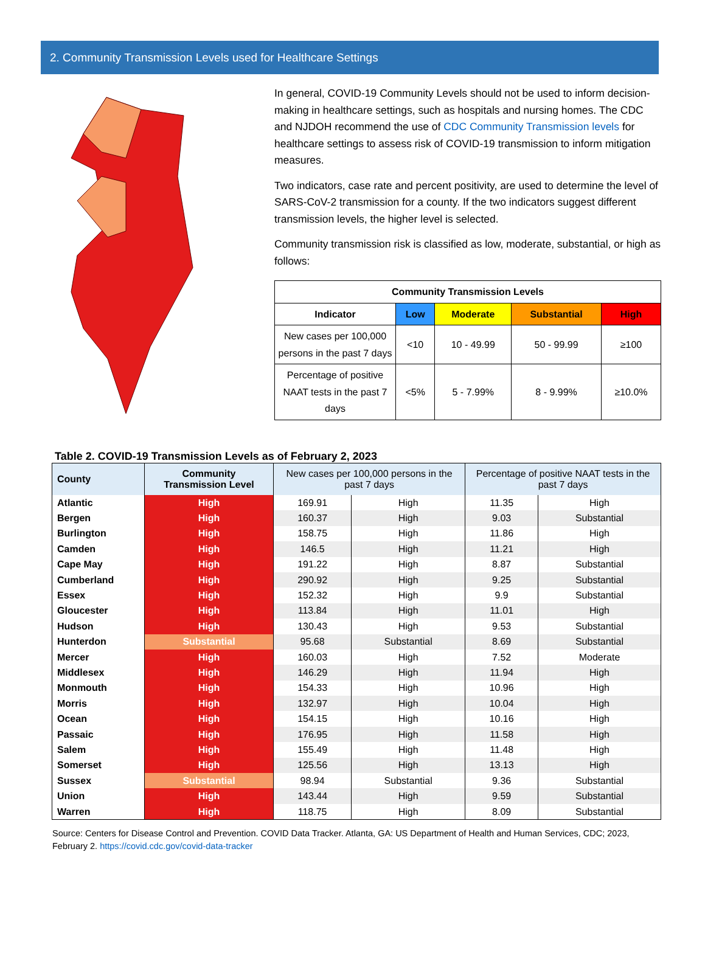2. Community Transmission Levels used for Healthcare Settings
In general, COVID-19 Community Levels should not be used to inform decision-making in healthcare settings, such as hospitals and nursing homes. The CDC and NJDOH recommend the use of CDC Community Transmission levels for healthcare settings to assess risk of COVID-19 transmission to inform mitigation measures.
Two indicators, case rate and percent positivity, are used to determine the level of SARS-CoV-2 transmission for a county. If the two indicators suggest different transmission levels, the higher level is selected.
Community transmission risk is classified as low, moderate, substantial, or high as follows:
| Community Transmission Levels | | | | |
| --- | --- | --- | --- | --- |
| Indicator | Low | Moderate | Substantial | High |
| New cases per 100,000 persons in the past 7 days | <10 | 10 - 49.99 | 50 - 99.99 | ≥100 |
| Percentage of positive NAAT tests in the past 7 days | <5% | 5 - 7.99% | 8 - 9.99% | ≥10.0% |
Table 2. COVID-19 Transmission Levels as of February 2, 2023
| County | Community Transmission Level | New cases per 100,000 persons in the past 7 days | | Percentage of positive NAAT tests in the past 7 days | |
| --- | --- | --- | --- | --- | --- |
| Atlantic | High | 169.91 | High | 11.35 | High |
| Bergen | High | 160.37 | High | 9.03 | Substantial |
| Burlington | High | 158.75 | High | 11.86 | High |
| Camden | High | 146.5 | High | 11.21 | High |
| Cape May | High | 191.22 | High | 8.87 | Substantial |
| Cumberland | High | 290.92 | High | 9.25 | Substantial |
| Essex | High | 152.32 | High | 9.9 | Substantial |
| Gloucester | High | 113.84 | High | 11.01 | High |
| Hudson | High | 130.43 | High | 9.53 | Substantial |
| Hunterdon | Substantial | 95.68 | Substantial | 8.69 | Substantial |
| Mercer | High | 160.03 | High | 7.52 | Moderate |
| Middlesex | High | 146.29 | High | 11.94 | High |
| Monmouth | High | 154.33 | High | 10.96 | High |
| Morris | High | 132.97 | High | 10.04 | High |
| Ocean | High | 154.15 | High | 10.16 | High |
| Passaic | High | 176.95 | High | 11.58 | High |
| Salem | High | 155.49 | High | 11.48 | High |
| Somerset | High | 125.56 | High | 13.13 | High |
| Sussex | Substantial | 98.94 | Substantial | 9.36 | Substantial |
| Union | High | 143.44 | High | 9.59 | Substantial |
| Warren | High | 118.75 | High | 8.09 | Substantial |
Source: Centers for Disease Control and Prevention. COVID Data Tracker. Atlanta, GA: US Department of Health and Human Services, CDC; 2023, February 2. https://covid.cdc.gov/covid-data-tracker